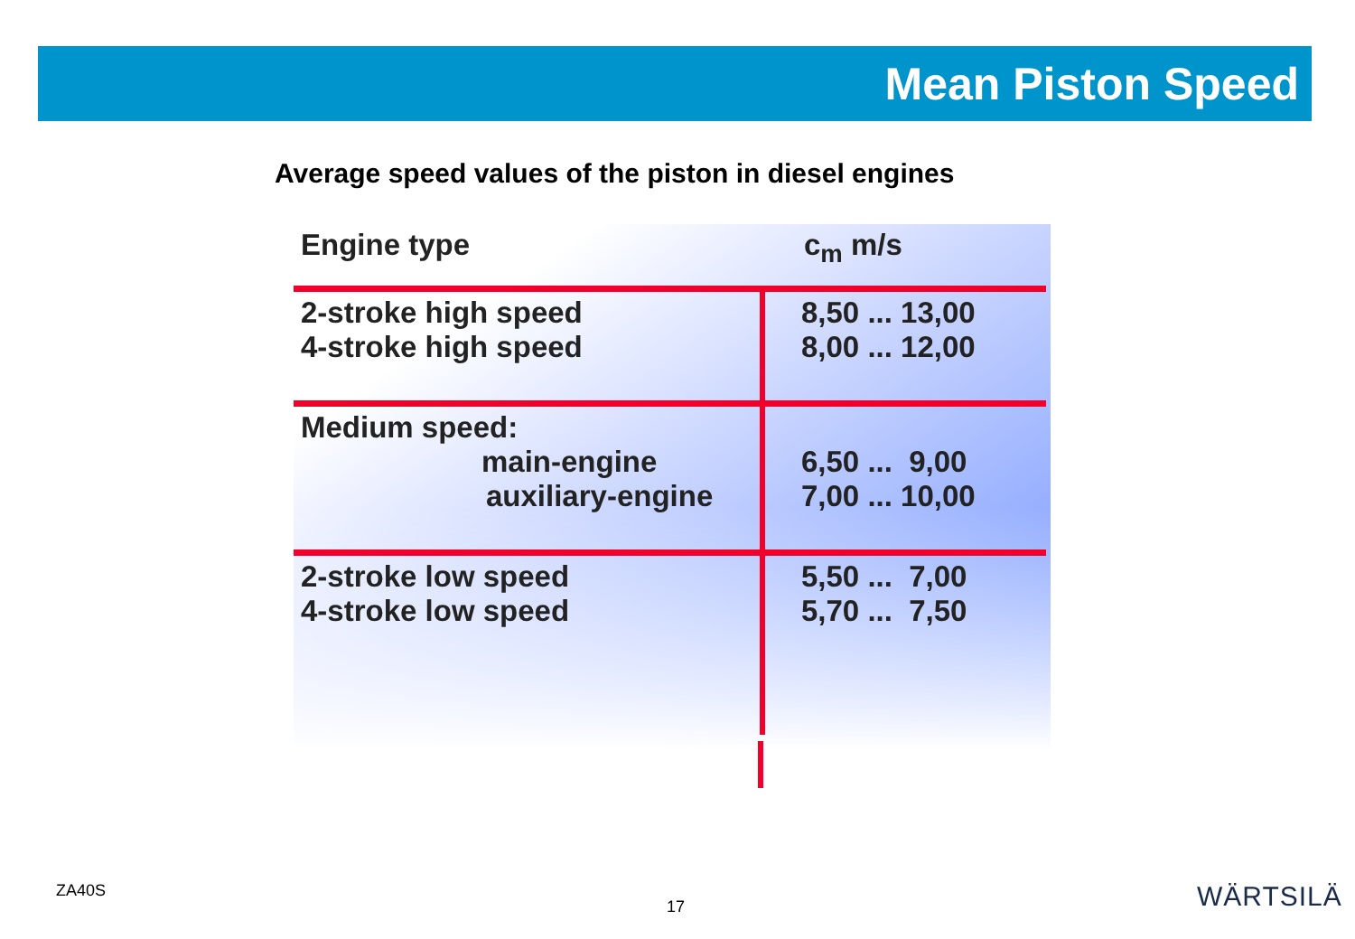Mean Piston Speed
Average speed values of the piston in diesel engines
| Engine type | c<sub>m</sub> m/s |
| --- | --- |
| 2-stroke high speed 4-stroke high speed | 8,50 ... 13,00 8,00 ... 12,00 |
| Medium speed: main-engine auxiliary-engine | 6,50 ... 9,00 7,00 ... 10,00 |
| 2-stroke low speed 4-stroke low speed | 5,50 ... 7,00 5,70 ... 7,50 |
ZA40S
17 WÄRTSILÄ